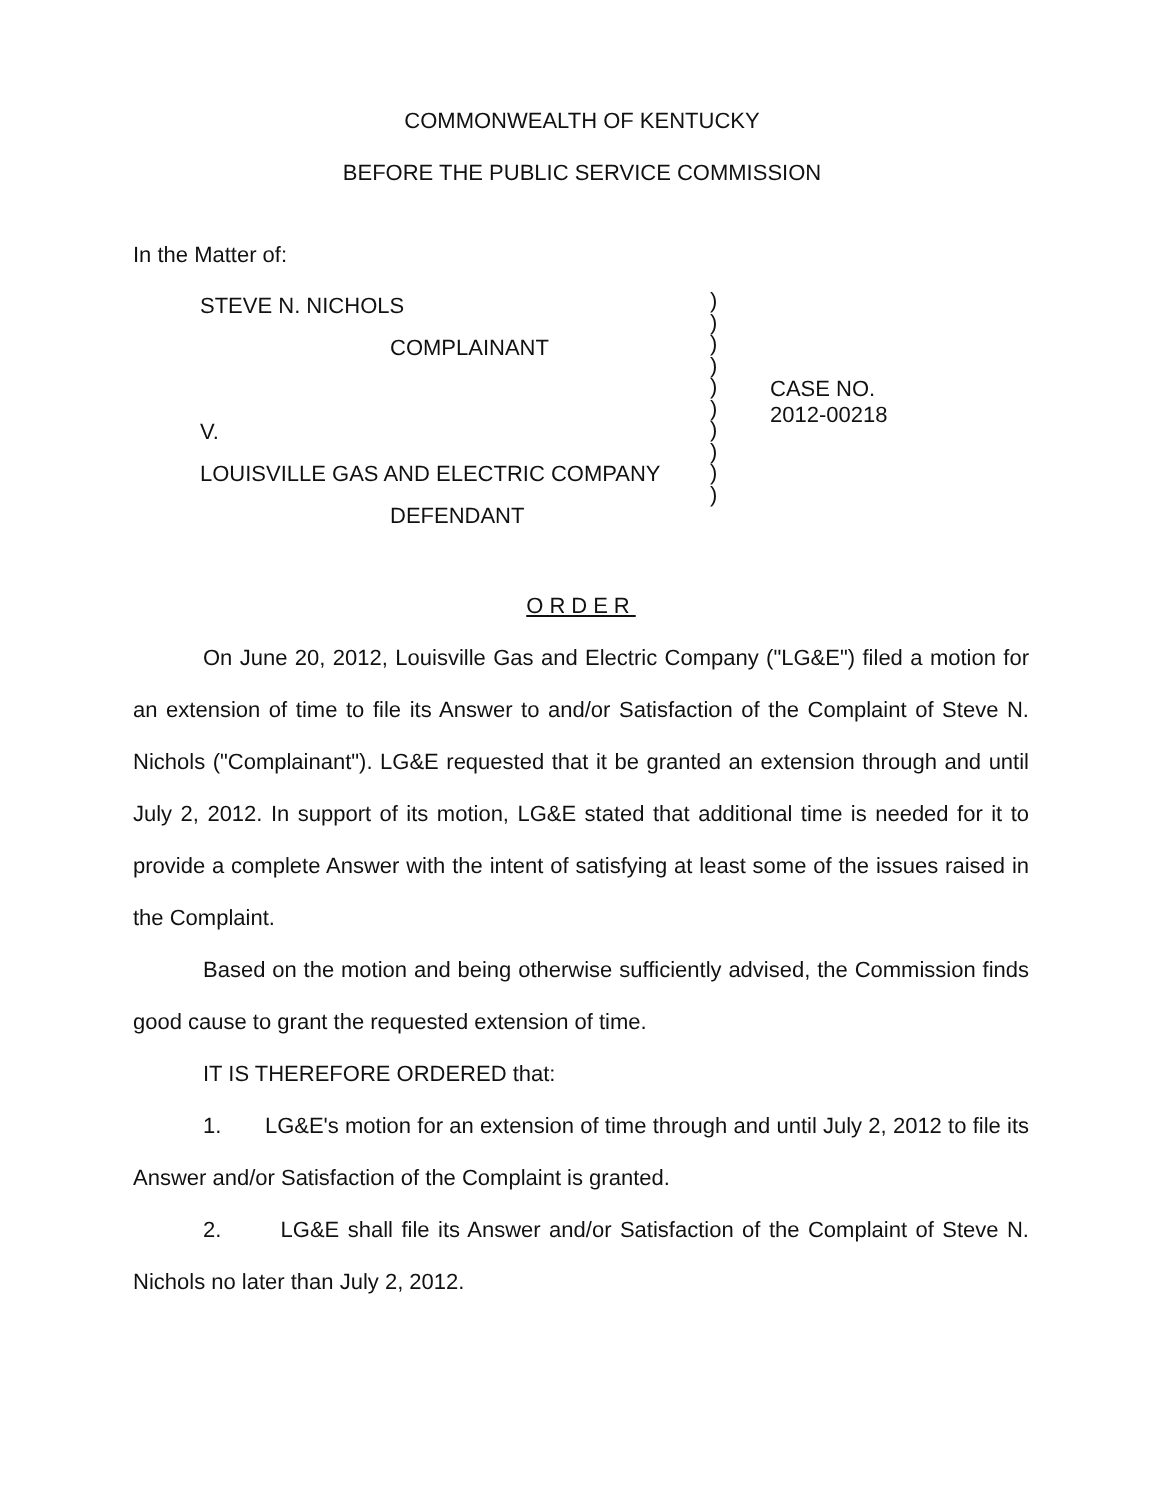COMMONWEALTH OF KENTUCKY
BEFORE THE PUBLIC SERVICE COMMISSION
In the Matter of:
STEVE N. NICHOLS
COMPLAINANT
V.
LOUISVILLE GAS AND ELECTRIC COMPANY
DEFENDANT
)
)
)
)
)
)
)
)
)
)
CASE NO.
2012-00218
ORDER
On June 20, 2012, Louisville Gas and Electric Company ("LG&E") filed a motion for an extension of time to file its Answer to and/or Satisfaction of the Complaint of Steve N. Nichols ("Complainant"). LG&E requested that it be granted an extension through and until July 2, 2012. In support of its motion, LG&E stated that additional time is needed for it to provide a complete Answer with the intent of satisfying at least some of the issues raised in the Complaint.
Based on the motion and being otherwise sufficiently advised, the Commission finds good cause to grant the requested extension of time.
IT IS THEREFORE ORDERED that:
1. LG&E's motion for an extension of time through and until July 2, 2012 to file its Answer and/or Satisfaction of the Complaint is granted.
2. LG&E shall file its Answer and/or Satisfaction of the Complaint of Steve N. Nichols no later than July 2, 2012.